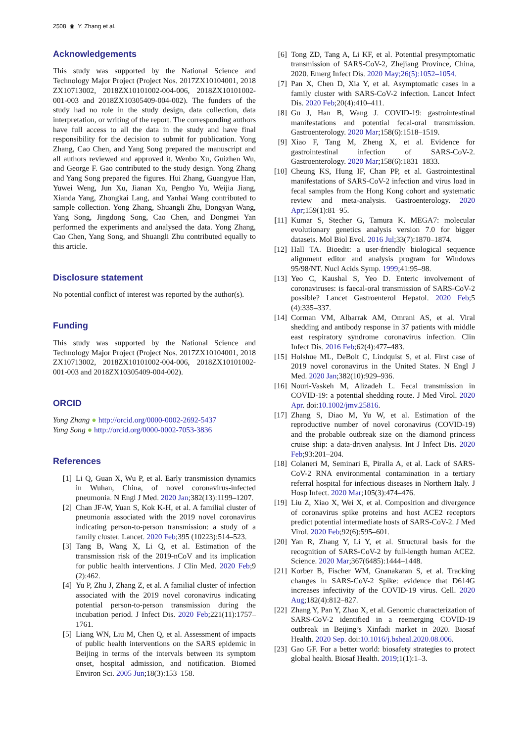2508 ◉ Y. Zhang et al.
Acknowledgements
This study was supported by the National Science and Technology Major Project (Project Nos. 2017ZX10104001, 2018 ZX10713002, 2018ZX10101002-004-006, 2018ZX10101002-001-003 and 2018ZX10305409-004-002). The funders of the study had no role in the study design, data collection, data interpretation, or writing of the report. The corresponding authors have full access to all the data in the study and have final responsibility for the decision to submit for publication. Yong Zhang, Cao Chen, and Yang Song prepared the manuscript and all authors reviewed and approved it. Wenbo Xu, Guizhen Wu, and George F. Gao contributed to the study design. Yong Zhang and Yang Song prepared the figures. Hui Zhang, Guangyue Han, Yuwei Weng, Jun Xu, Jianan Xu, Pengbo Yu, Weijia Jiang, Xianda Yang, Zhongkai Lang, and Yanhai Wang contributed to sample collection. Yong Zhang, Shuangli Zhu, Dongyan Wang, Yang Song, Jingdong Song, Cao Chen, and Dongmei Yan performed the experiments and analysed the data. Yong Zhang, Cao Chen, Yang Song, and Shuangli Zhu contributed equally to this article.
Disclosure statement
No potential conflict of interest was reported by the author(s).
Funding
This study was supported by the National Science and Technology Major Project (Project Nos. 2017ZX10104001, 2018 ZX10713002, 2018ZX10101002-004-006, 2018ZX10101002-001-003 and 2018ZX10305409-004-002).
ORCID
Yong Zhang ● http://orcid.org/0000-0002-2692-5437
Yang Song ● http://orcid.org/0000-0002-7053-3836
References
[1] Li Q, Guan X, Wu P, et al. Early transmission dynamics in Wuhan, China, of novel coronavirus-infected pneumonia. N Engl J Med. 2020 Jan;382(13):1199–1207.
[2] Chan JF-W, Yuan S, Kok K-H, et al. A familial cluster of pneumonia associated with the 2019 novel coronavirus indicating person-to-person transmission: a study of a family cluster. Lancet. 2020 Feb;395 (10223):514–523.
[3] Tang B, Wang X, Li Q, et al. Estimation of the transmission risk of the 2019-nCoV and its implication for public health interventions. J Clin Med. 2020 Feb;9 (2):462.
[4] Yu P, Zhu J, Zhang Z, et al. A familial cluster of infection associated with the 2019 novel coronavirus indicating potential person-to-person transmission during the incubation period. J Infect Dis. 2020 Feb;221(11):1757–1761.
[5] Liang WN, Liu M, Chen Q, et al. Assessment of impacts of public health interventions on the SARS epidemic in Beijing in terms of the intervals between its symptom onset, hospital admission, and notification. Biomed Environ Sci. 2005 Jun;18(3):153–158.
[6] Tong ZD, Tang A, Li KF, et al. Potential presymptomatic transmission of SARS-CoV-2, Zhejiang Province, China, 2020. Emerg Infect Dis. 2020 May;26(5):1052–1054.
[7] Pan X, Chen D, Xia Y, et al. Asymptomatic cases in a family cluster with SARS-CoV-2 infection. Lancet Infect Dis. 2020 Feb;20(4):410–411.
[8] Gu J, Han B, Wang J. COVID-19: gastrointestinal manifestations and potential fecal-oral transmission. Gastroenterology. 2020 Mar;158(6):1518–1519.
[9] Xiao F, Tang M, Zheng X, et al. Evidence for gastrointestinal infection of SARS-CoV-2. Gastroenterology. 2020 Mar;158(6):1831–1833.
[10] Cheung KS, Hung IF, Chan PP, et al. Gastrointestinal manifestations of SARS-CoV-2 infection and virus load in fecal samples from the Hong Kong cohort and systematic review and meta-analysis. Gastroenterology. 2020 Apr;159(1):81–95.
[11] Kumar S, Stecher G, Tamura K. MEGA7: molecular evolutionary genetics analysis version 7.0 for bigger datasets. Mol Biol Evol. 2016 Jul;33(7):1870–1874.
[12] Hall TA. Bioedit: a user-friendly biological sequence alignment editor and analysis program for Windows 95/98/NT. Nucl Acids Symp. 1999;41:95–98.
[13] Yeo C, Kaushal S, Yeo D. Enteric involvement of coronaviruses: is faecal-oral transmission of SARS-CoV-2 possible? Lancet Gastroenterol Hepatol. 2020 Feb;5 (4):335–337.
[14] Corman VM, Albarrak AM, Omrani AS, et al. Viral shedding and antibody response in 37 patients with middle east respiratory syndrome coronavirus infection. Clin Infect Dis. 2016 Feb;62(4):477–483.
[15] Holshue ML, DeBolt C, Lindquist S, et al. First case of 2019 novel coronavirus in the United States. N Engl J Med. 2020 Jan;382(10):929–936.
[16] Nouri-Vaskeh M, Alizadeh L. Fecal transmission in COVID-19: a potential shedding route. J Med Virol. 2020 Apr. doi:10.1002/jmv.25816.
[17] Zhang S, Diao M, Yu W, et al. Estimation of the reproductive number of novel coronavirus (COVID-19) and the probable outbreak size on the diamond princess cruise ship: a data-driven analysis. Int J Infect Dis. 2020 Feb;93:201–204.
[18] Colaneri M, Seminari E, Piralla A, et al. Lack of SARS-CoV-2 RNA environmental contamination in a tertiary referral hospital for infectious diseases in Northern Italy. J Hosp Infect. 2020 Mar;105(3):474–476.
[19] Liu Z, Xiao X, Wei X, et al. Composition and divergence of coronavirus spike proteins and host ACE2 receptors predict potential intermediate hosts of SARS-CoV-2. J Med Virol. 2020 Feb;92(6):595–601.
[20] Yan R, Zhang Y, Li Y, et al. Structural basis for the recognition of SARS-CoV-2 by full-length human ACE2. Science. 2020 Mar;367(6485):1444–1448.
[21] Korber B, Fischer WM, Gnanakaran S, et al. Tracking changes in SARS-CoV-2 Spike: evidence that D614G increases infectivity of the COVID-19 virus. Cell. 2020 Aug;182(4):812–827.
[22] Zhang Y, Pan Y, Zhao X, et al. Genomic characterization of SARS-CoV-2 identified in a reemerging COVID-19 outbreak in Beijing’s Xinfadi market in 2020. Biosaf Health. 2020 Sep. doi:10.1016/j.bsheal.2020.08.006.
[23] Gao GF. For a better world: biosafety strategies to protect global health. Biosaf Health. 2019;1(1):1–3.